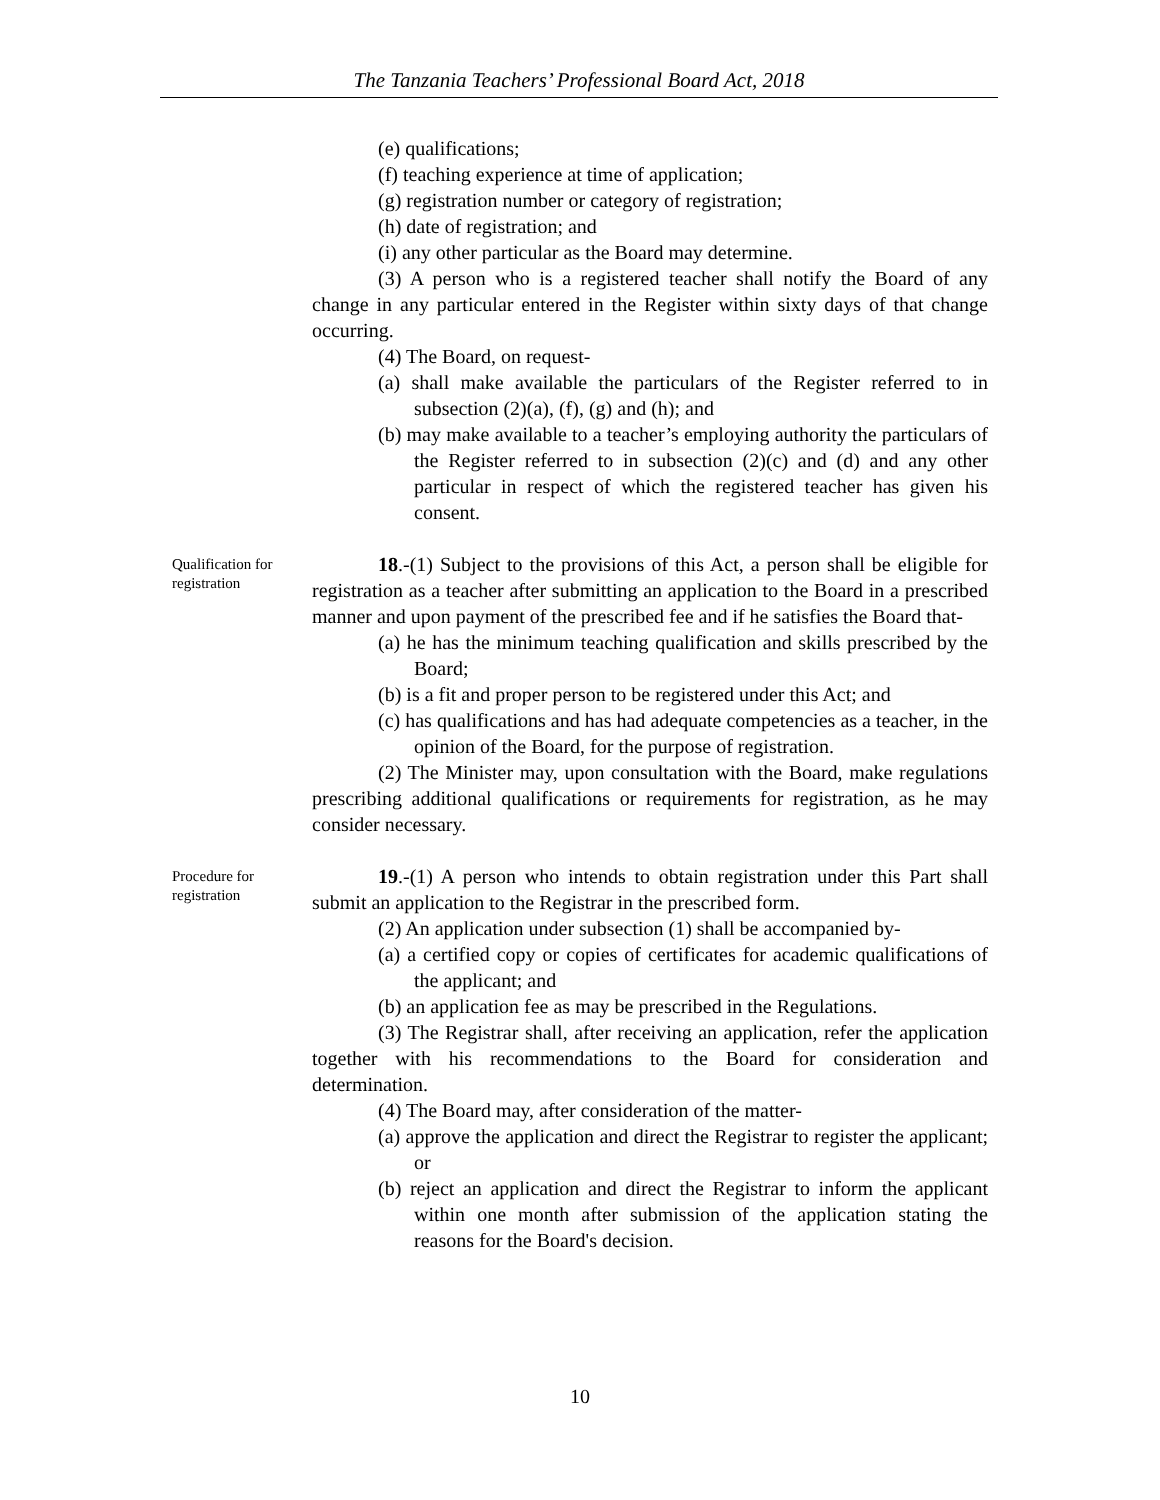The Tanzania Teachers’ Professional Board Act, 2018
(e) qualifications;
(f) teaching experience at time of application;
(g) registration number or category of registration;
(h) date of registration; and
(i) any other particular as the Board may determine.
(3) A person who is a registered teacher shall notify the Board of any change in any particular entered in the Register within sixty days of that change occurring.
(4) The Board, on request-
(a) shall make available the particulars of the Register referred to in subsection (2)(a), (f), (g) and (h); and
(b) may make available to a teacher’s employing authority the particulars of the Register referred to in subsection (2)(c) and (d) and any other particular in respect of which the registered teacher has given his consent.
Qualification for registration
18.-(1) Subject to the provisions of this Act, a person shall be eligible for registration as a teacher after submitting an application to the Board in a prescribed manner and upon payment of the prescribed fee and if he satisfies the Board that-
(a) he has the minimum teaching qualification and skills prescribed by the Board;
(b) is a fit and proper person to be registered under this Act; and
(c) has qualifications and has had adequate competencies as a teacher, in the opinion of the Board, for the purpose of registration.
(2) The Minister may, upon consultation with the Board, make regulations prescribing additional qualifications or requirements for registration, as he may consider necessary.
Procedure for registration
19.-(1) A person who intends to obtain registration under this Part shall submit an application to the Registrar in the prescribed form.
(2) An application under subsection (1) shall be accompanied by-
(a) a certified copy or copies of certificates for academic qualifications of the applicant; and
(b) an application fee as may be prescribed in the Regulations.
(3) The Registrar shall, after receiving an application, refer the application together with his recommendations to the Board for consideration and determination.
(4) The Board may, after consideration of the matter-
(a) approve the application and direct the Registrar to register the applicant; or
(b) reject an application and direct the Registrar to inform the applicant within one month after submission of the application stating the reasons for the Board's decision.
10